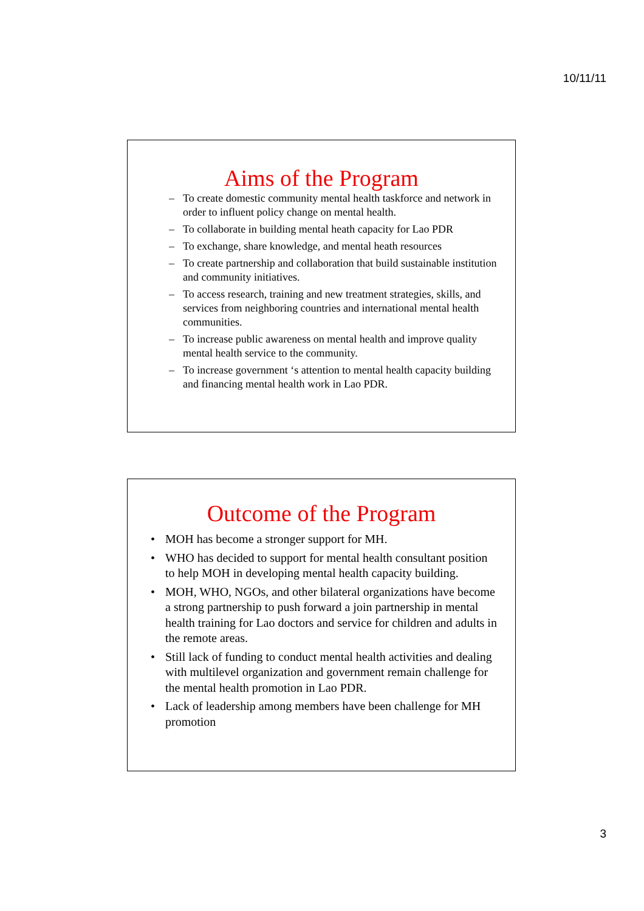10/11/11
Aims of the Program
– To create domestic community mental health taskforce and network in order to influent policy change on mental health.
– To collaborate in building mental heath capacity for Lao PDR
– To exchange, share knowledge, and mental heath resources
– To create partnership and collaboration that build sustainable institution and community initiatives.
– To access research, training and new treatment strategies, skills, and services from neighboring countries and international mental health communities.
– To increase public awareness on mental health and improve quality mental health service to the community.
– To increase government ‘s attention to mental health capacity building and financing mental health work in Lao PDR.
Outcome of the Program
• MOH has become a stronger support for MH.
• WHO has decided to support for mental health consultant position to help MOH in developing mental health capacity building.
• MOH, WHO, NGOs, and other bilateral organizations have become a strong partnership to push forward a join partnership in mental health training for Lao doctors and service for children and adults in the remote areas.
• Still lack of funding to conduct mental health activities and dealing with multilevel organization and government remain challenge for the mental health promotion in Lao PDR.
• Lack of leadership among members have been challenge for MH promotion
3